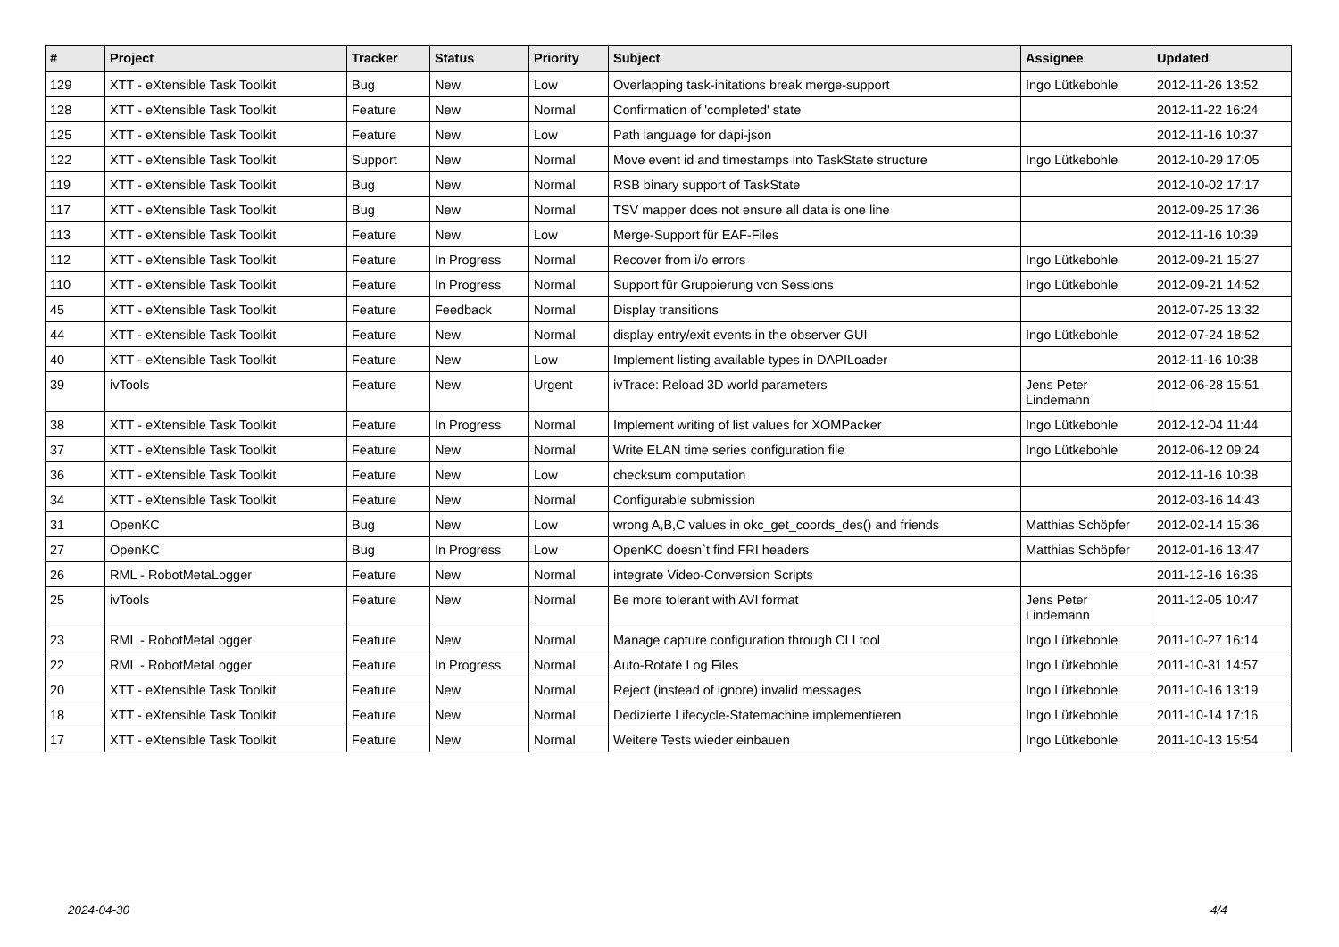| # | Project | Tracker | Status | Priority | Subject | Assignee | Updated |
| --- | --- | --- | --- | --- | --- | --- | --- |
| 129 | XTT - eXtensible Task Toolkit | Bug | New | Low | Overlapping task-initations break merge-support | Ingo Lütkebohle | 2012-11-26 13:52 |
| 128 | XTT - eXtensible Task Toolkit | Feature | New | Normal | Confirmation of 'completed' state | | 2012-11-22 16:24 |
| 125 | XTT - eXtensible Task Toolkit | Feature | New | Low | Path language for dapi-json | | 2012-11-16 10:37 |
| 122 | XTT - eXtensible Task Toolkit | Support | New | Normal | Move event id and timestamps into TaskState structure | Ingo Lütkebohle | 2012-10-29 17:05 |
| 119 | XTT - eXtensible Task Toolkit | Bug | New | Normal | RSB binary support of TaskState | | 2012-10-02 17:17 |
| 117 | XTT - eXtensible Task Toolkit | Bug | New | Normal | TSV mapper does not ensure all data is one line | | 2012-09-25 17:36 |
| 113 | XTT - eXtensible Task Toolkit | Feature | New | Low | Merge-Support für EAF-Files | | 2012-11-16 10:39 |
| 112 | XTT - eXtensible Task Toolkit | Feature | In Progress | Normal | Recover from i/o errors | Ingo Lütkebohle | 2012-09-21 15:27 |
| 110 | XTT - eXtensible Task Toolkit | Feature | In Progress | Normal | Support für Gruppierung von Sessions | Ingo Lütkebohle | 2012-09-21 14:52 |
| 45 | XTT - eXtensible Task Toolkit | Feature | Feedback | Normal | Display transitions | | 2012-07-25 13:32 |
| 44 | XTT - eXtensible Task Toolkit | Feature | New | Normal | display entry/exit events in the observer GUI | Ingo Lütkebohle | 2012-07-24 18:52 |
| 40 | XTT - eXtensible Task Toolkit | Feature | New | Low | Implement listing available types in DAPILoader | | 2012-11-16 10:38 |
| 39 | ivTools | Feature | New | Urgent | ivTrace: Reload 3D world parameters | Jens Peter Lindemann | 2012-06-28 15:51 |
| 38 | XTT - eXtensible Task Toolkit | Feature | In Progress | Normal | Implement writing of list values for XOMPacker | Ingo Lütkebohle | 2012-12-04 11:44 |
| 37 | XTT - eXtensible Task Toolkit | Feature | New | Normal | Write ELAN time series configuration file | Ingo Lütkebohle | 2012-06-12 09:24 |
| 36 | XTT - eXtensible Task Toolkit | Feature | New | Low | checksum computation | | 2012-11-16 10:38 |
| 34 | XTT - eXtensible Task Toolkit | Feature | New | Normal | Configurable submission | | 2012-03-16 14:43 |
| 31 | OpenKC | Bug | New | Low | wrong A,B,C values in okc_get_coords_des() and friends | Matthias Schöpfer | 2012-02-14 15:36 |
| 27 | OpenKC | Bug | In Progress | Low | OpenKC doesn`t find FRI headers | Matthias Schöpfer | 2012-01-16 13:47 |
| 26 | RML - RobotMetaLogger | Feature | New | Normal | integrate Video-Conversion Scripts | | 2011-12-16 16:36 |
| 25 | ivTools | Feature | New | Normal | Be more tolerant with AVI format | Jens Peter Lindemann | 2011-12-05 10:47 |
| 23 | RML - RobotMetaLogger | Feature | New | Normal | Manage capture configuration through CLI tool | Ingo Lütkebohle | 2011-10-27 16:14 |
| 22 | RML - RobotMetaLogger | Feature | In Progress | Normal | Auto-Rotate Log Files | Ingo Lütkebohle | 2011-10-31 14:57 |
| 20 | XTT - eXtensible Task Toolkit | Feature | New | Normal | Reject (instead of ignore) invalid messages | Ingo Lütkebohle | 2011-10-16 13:19 |
| 18 | XTT - eXtensible Task Toolkit | Feature | New | Normal | Dedizierte Lifecycle-Statemachine implementieren | Ingo Lütkebohle | 2011-10-14 17:16 |
| 17 | XTT - eXtensible Task Toolkit | Feature | New | Normal | Weitere Tests wieder einbauen | Ingo Lütkebohle | 2011-10-13 15:54 |
2024-04-30 4/4